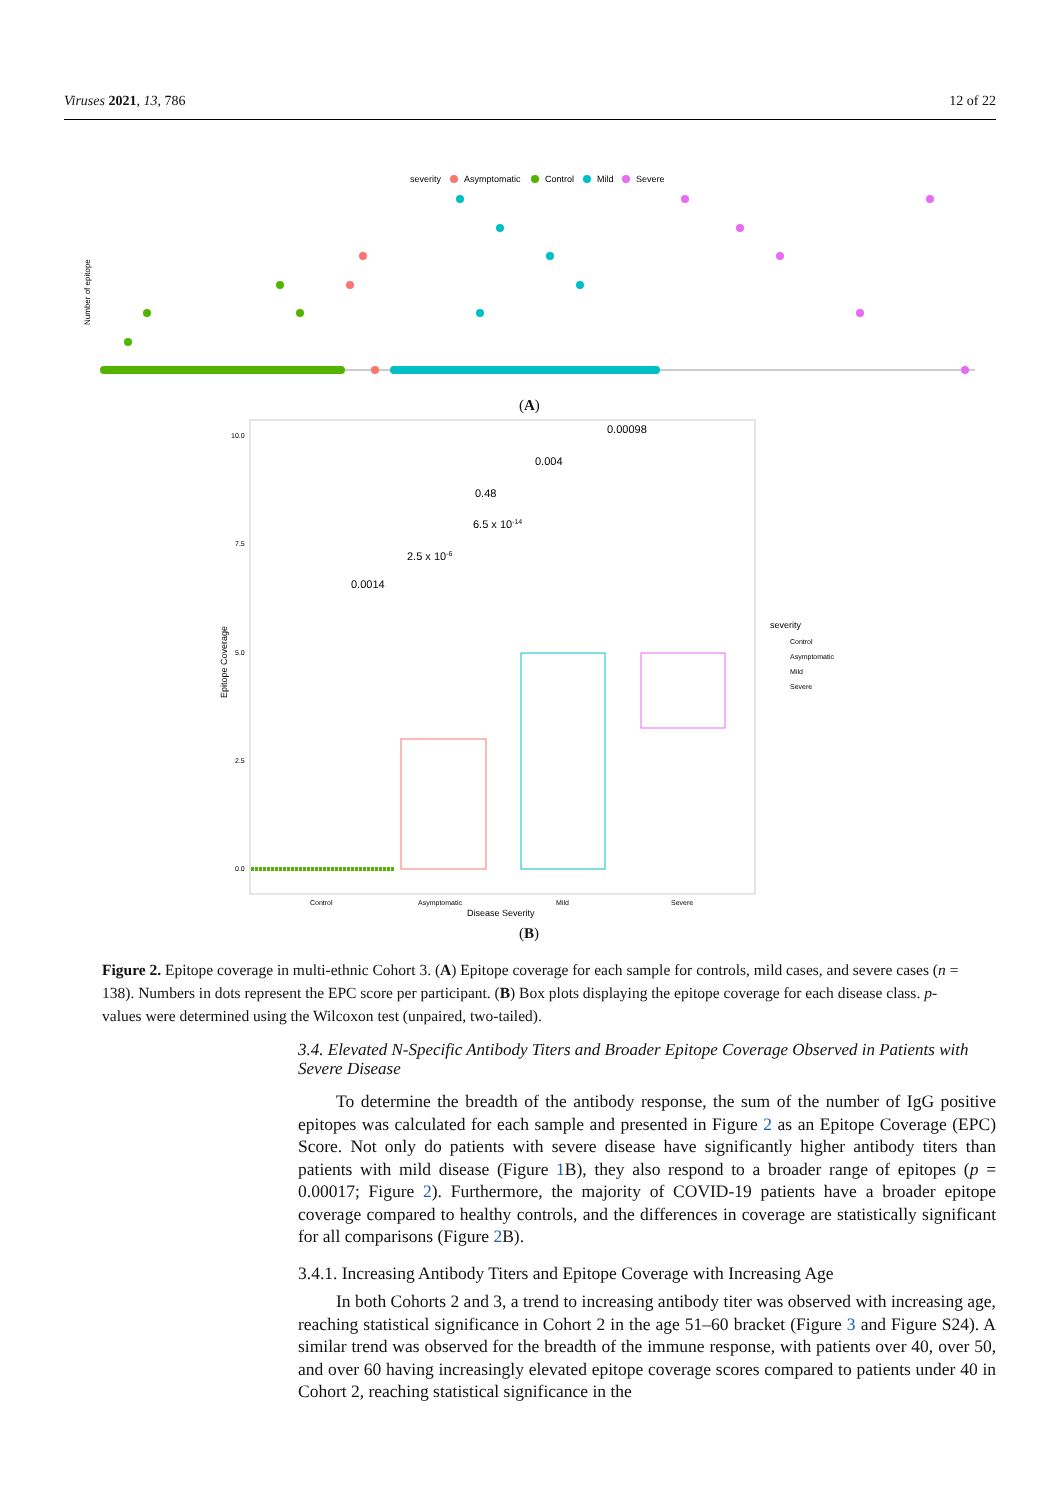Viruses 2021, 13, 786 12 of 22
severity
Asymptomatic
Control
Mild
Severe
Number of epitope
(A)
10.0
7.5
5.0
2.5
0.0
Epitope Coverage
0.00098
0.004
0.48
6.5 x 10-14
2.5 x 10-6
0.0014
Control
Asymptomatic
Mild
Severe
Disease Severity
severity
Control
Asymptomatic
Mild
Severe
(B)
Figure 2. Epitope coverage in multi-ethnic Cohort 3. (A) Epitope coverage for each sample for controls, mild cases, and severe cases (n = 138). Numbers in dots represent the EPC score per participant. (B) Box plots displaying the epitope coverage for each disease class. p-values were determined using the Wilcoxon test (unpaired, two-tailed).
3.4. Elevated N-Specific Antibody Titers and Broader Epitope Coverage Observed in Patients with Severe Disease
To determine the breadth of the antibody response, the sum of the number of IgG positive epitopes was calculated for each sample and presented in Figure 2 as an Epitope Coverage (EPC) Score. Not only do patients with severe disease have significantly higher antibody titers than patients with mild disease (Figure 1 B), they also respond to a broader range of epitopes (p = 0.00017; Figure 2). Furthermore, the majority of COVID-19 patients have a broader epitope coverage compared to healthy controls, and the differences in coverage are statistically significant for all comparisons (Figure 2 B).
3.4.1. Increasing Antibody Titers and Epitope Coverage with Increasing Age
In both Cohorts 2 and 3, a trend to increasing antibody titer was observed with increasing age, reaching statistical significance in Cohort 2 in the age 51–60 bracket (Figure 3 and Figure S24). A similar trend was observed for the breadth of the immune response, with patients over 40, over 50, and over 60 having increasingly elevated epitope coverage scores compared to patients under 40 in Cohort 2, reaching statistical significance in the